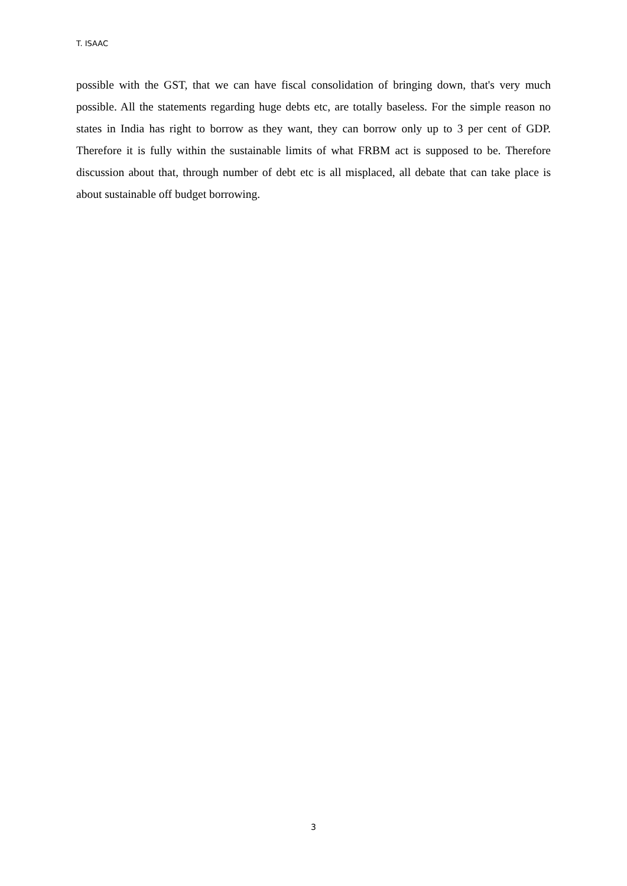T. ISAAC
possible with the GST, that we can have fiscal consolidation of bringing down, that's very much possible. All the statements regarding huge debts etc, are totally baseless. For the simple reason no states in India has right to borrow as they want, they can borrow only up to 3 per cent of GDP. Therefore it is fully within the sustainable limits of what FRBM act is supposed to be. Therefore discussion about that, through number of debt etc is all misplaced, all debate that can take place is about sustainable off budget borrowing.
3